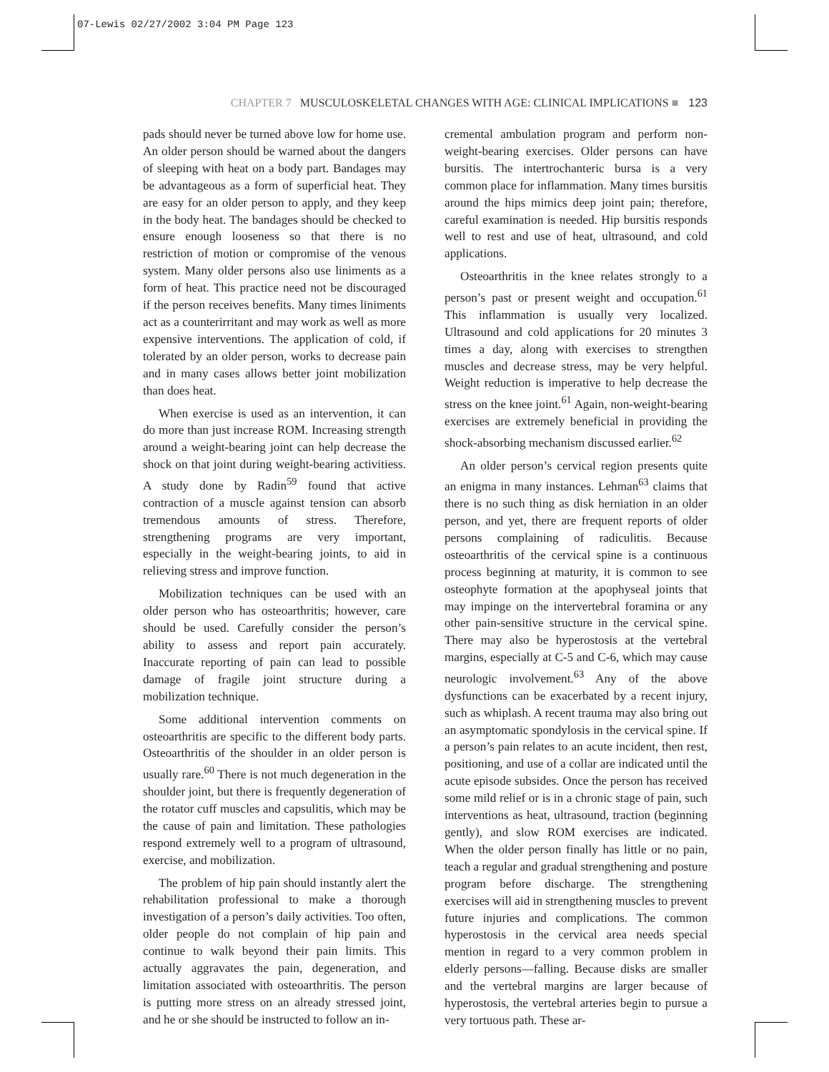07-Lewis 02/27/2002 3:04 PM Page 123
CHAPTER 7 MUSCULOSKELETAL CHANGES WITH AGE: CLINICAL IMPLICATIONS ■ 123
pads should never be turned above low for home use. An older person should be warned about the dangers of sleeping with heat on a body part. Bandages may be advantageous as a form of superficial heat. They are easy for an older person to apply, and they keep in the body heat. The bandages should be checked to ensure enough looseness so that there is no restriction of motion or compromise of the venous system. Many older persons also use liniments as a form of heat. This practice need not be discouraged if the person receives benefits. Many times liniments act as a counterirritant and may work as well as more expensive interventions. The application of cold, if tolerated by an older person, works to decrease pain and in many cases allows better joint mobilization than does heat.
When exercise is used as an intervention, it can do more than just increase ROM. Increasing strength around a weight-bearing joint can help decrease the shock on that joint during weight-bearing activitiess. A study done by Radin<sup>59</sup> found that active contraction of a muscle against tension can absorb tremendous amounts of stress. Therefore, strengthening programs are very important, especially in the weight-bearing joints, to aid in relieving stress and improve function.
Mobilization techniques can be used with an older person who has osteoarthritis; however, care should be used. Carefully consider the person’s ability to assess and report pain accurately. Inaccurate reporting of pain can lead to possible damage of fragile joint structure during a mobilization technique.
Some additional intervention comments on osteoarthritis are specific to the different body parts. Osteoarthritis of the shoulder in an older person is usually rare.<sup>60</sup> There is not much degeneration in the shoulder joint, but there is frequently degeneration of the rotator cuff muscles and capsulitis, which may be the cause of pain and limitation. These pathologies respond extremely well to a program of ultrasound, exercise, and mobilization.
The problem of hip pain should instantly alert the rehabilitation professional to make a thorough investigation of a person’s daily activities. Too often, older people do not complain of hip pain and continue to walk beyond their pain limits. This actually aggravates the pain, degeneration, and limitation associated with osteoarthritis. The person is putting more stress on an already stressed joint, and he or she should be instructed to follow an in-
cremental ambulation program and perform non-weight-bearing exercises. Older persons can have bursitis. The intertrochanteric bursa is a very common place for inflammation. Many times bursitis around the hips mimics deep joint pain; therefore, careful examination is needed. Hip bursitis responds well to rest and use of heat, ultrasound, and cold applications.
Osteoarthritis in the knee relates strongly to a person’s past or present weight and occupation.<sup>61</sup> This inflammation is usually very localized. Ultrasound and cold applications for 20 minutes 3 times a day, along with exercises to strengthen muscles and decrease stress, may be very helpful. Weight reduction is imperative to help decrease the stress on the knee joint.<sup>61</sup> Again, non-weight-bearing exercises are extremely beneficial in providing the shock-absorbing mechanism discussed earlier.<sup>62</sup>
An older person’s cervical region presents quite an enigma in many instances. Lehman<sup>63</sup> claims that there is no such thing as disk herniation in an older person, and yet, there are frequent reports of older persons complaining of radiculitis. Because osteoarthritis of the cervical spine is a continuous process beginning at maturity, it is common to see osteophyte formation at the apophyseal joints that may impinge on the intervertebral foramina or any other pain-sensitive structure in the cervical spine. There may also be hyperostosis at the vertebral margins, especially at C-5 and C-6, which may cause neurologic involvement.<sup>63</sup> Any of the above dysfunctions can be exacerbated by a recent injury, such as whiplash. A recent trauma may also bring out an asymptomatic spondylosis in the cervical spine. If a person’s pain relates to an acute incident, then rest, positioning, and use of a collar are indicated until the acute episode subsides. Once the person has received some mild relief or is in a chronic stage of pain, such interventions as heat, ultrasound, traction (beginning gently), and slow ROM exercises are indicated. When the older person finally has little or no pain, teach a regular and gradual strengthening and posture program before discharge. The strengthening exercises will aid in strengthening muscles to prevent future injuries and complications. The common hyperostosis in the cervical area needs special mention in regard to a very common problem in elderly persons—falling. Because disks are smaller and the vertebral margins are larger because of hyperostosis, the vertebral arteries begin to pursue a very tortuous path. These ar-